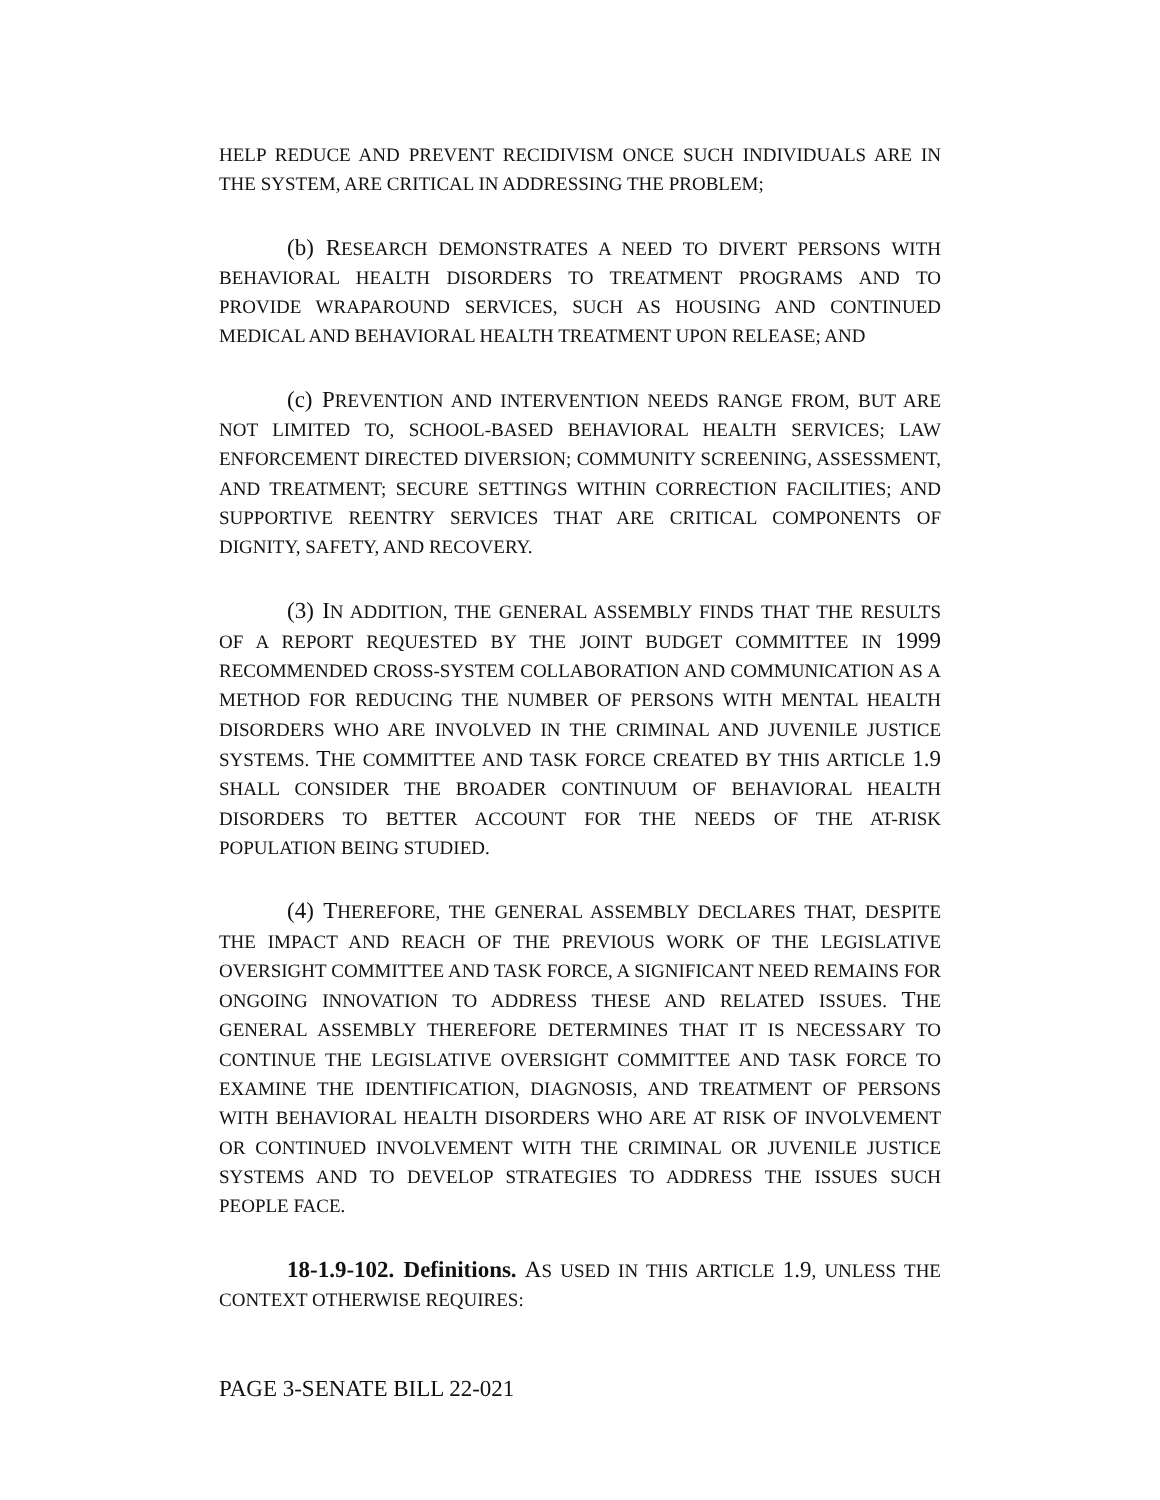HELP REDUCE AND PREVENT RECIDIVISM ONCE SUCH INDIVIDUALS ARE IN THE SYSTEM, ARE CRITICAL IN ADDRESSING THE PROBLEM;
(b) RESEARCH DEMONSTRATES A NEED TO DIVERT PERSONS WITH BEHAVIORAL HEALTH DISORDERS TO TREATMENT PROGRAMS AND TO PROVIDE WRAPAROUND SERVICES, SUCH AS HOUSING AND CONTINUED MEDICAL AND BEHAVIORAL HEALTH TREATMENT UPON RELEASE; AND
(c) PREVENTION AND INTERVENTION NEEDS RANGE FROM, BUT ARE NOT LIMITED TO, SCHOOL-BASED BEHAVIORAL HEALTH SERVICES; LAW ENFORCEMENT DIRECTED DIVERSION; COMMUNITY SCREENING, ASSESSMENT, AND TREATMENT; SECURE SETTINGS WITHIN CORRECTION FACILITIES; AND SUPPORTIVE REENTRY SERVICES THAT ARE CRITICAL COMPONENTS OF DIGNITY, SAFETY, AND RECOVERY.
(3) IN ADDITION, THE GENERAL ASSEMBLY FINDS THAT THE RESULTS OF A REPORT REQUESTED BY THE JOINT BUDGET COMMITTEE IN 1999 RECOMMENDED CROSS-SYSTEM COLLABORATION AND COMMUNICATION AS A METHOD FOR REDUCING THE NUMBER OF PERSONS WITH MENTAL HEALTH DISORDERS WHO ARE INVOLVED IN THE CRIMINAL AND JUVENILE JUSTICE SYSTEMS. THE COMMITTEE AND TASK FORCE CREATED BY THIS ARTICLE 1.9 SHALL CONSIDER THE BROADER CONTINUUM OF BEHAVIORAL HEALTH DISORDERS TO BETTER ACCOUNT FOR THE NEEDS OF THE AT-RISK POPULATION BEING STUDIED.
(4) THEREFORE, THE GENERAL ASSEMBLY DECLARES THAT, DESPITE THE IMPACT AND REACH OF THE PREVIOUS WORK OF THE LEGISLATIVE OVERSIGHT COMMITTEE AND TASK FORCE, A SIGNIFICANT NEED REMAINS FOR ONGOING INNOVATION TO ADDRESS THESE AND RELATED ISSUES. THE GENERAL ASSEMBLY THEREFORE DETERMINES THAT IT IS NECESSARY TO CONTINUE THE LEGISLATIVE OVERSIGHT COMMITTEE AND TASK FORCE TO EXAMINE THE IDENTIFICATION, DIAGNOSIS, AND TREATMENT OF PERSONS WITH BEHAVIORAL HEALTH DISORDERS WHO ARE AT RISK OF INVOLVEMENT OR CONTINUED INVOLVEMENT WITH THE CRIMINAL OR JUVENILE JUSTICE SYSTEMS AND TO DEVELOP STRATEGIES TO ADDRESS THE ISSUES SUCH PEOPLE FACE.
18-1.9-102. Definitions. AS USED IN THIS ARTICLE 1.9, UNLESS THE CONTEXT OTHERWISE REQUIRES:
PAGE 3-SENATE BILL 22-021